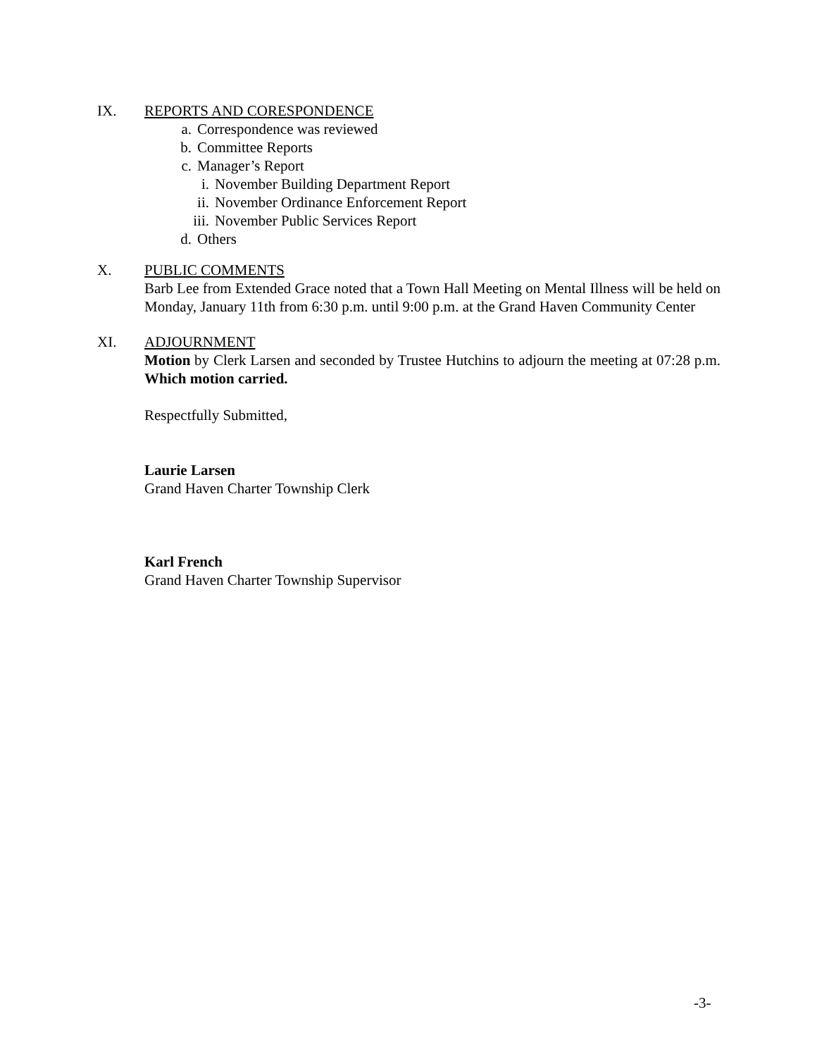IX. REPORTS AND CORESPONDENCE
a. Correspondence was reviewed
b. Committee Reports
c. Manager’s Report
i. November Building Department Report
ii. November Ordinance Enforcement Report
iii. November Public Services Report
d. Others
X. PUBLIC COMMENTS
Barb Lee from Extended Grace noted that a Town Hall Meeting on Mental Illness will be held on Monday, January 11th from 6:30 p.m. until 9:00 p.m. at the Grand Haven Community Center
XI. ADJOURNMENT
Motion by Clerk Larsen and seconded by Trustee Hutchins to adjourn the meeting at 07:28 p.m. Which motion carried.
Respectfully Submitted,
Laurie Larsen
Grand Haven Charter Township Clerk
Karl French
Grand Haven Charter Township Supervisor
-3-